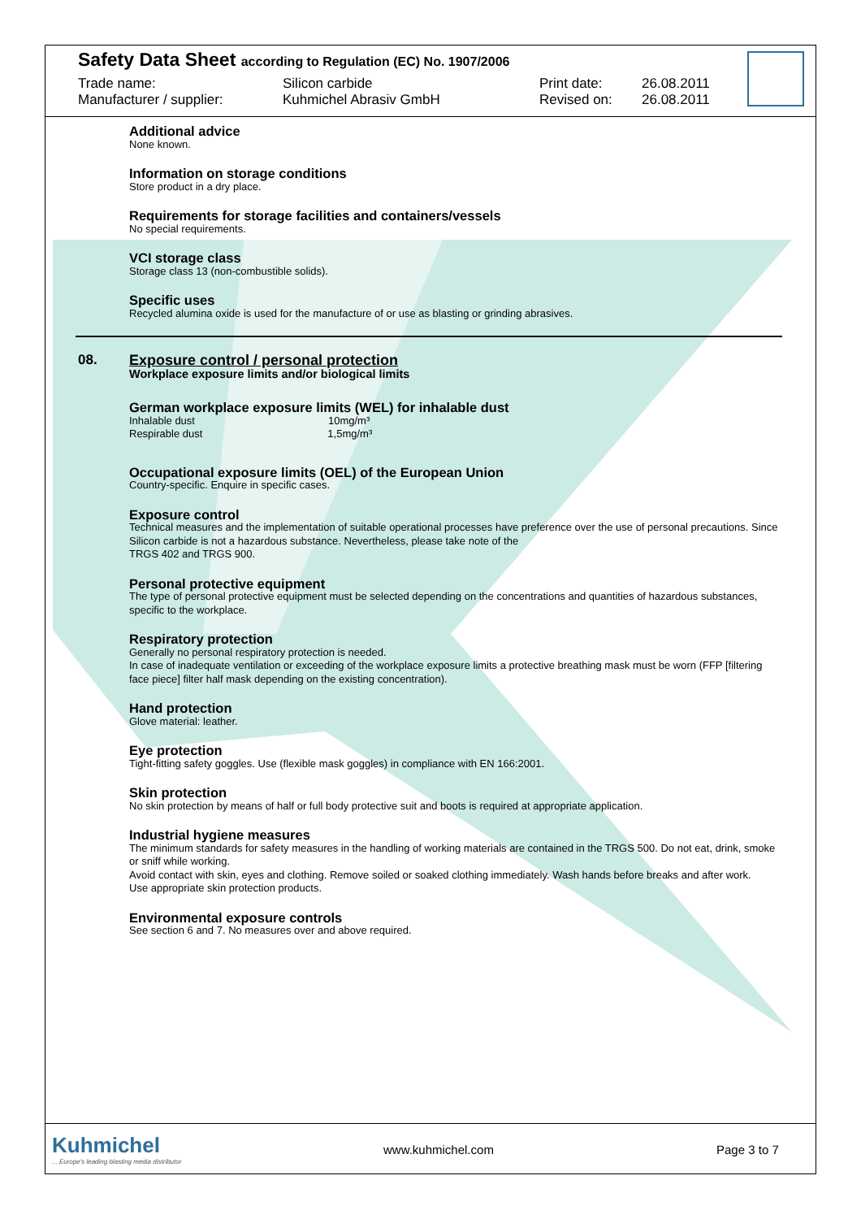Safety Data Sheet according to Regulation (EC) No. 1907/2006
Trade name:
Manufacturer / supplier:
Silicon carbide
Kuhmichel Abrasiv GmbH
Print date:
Revised on:
26.08.2011
26.08.2011
Additional advice
None known.
Information on storage conditions
Store product in a dry place.
Requirements for storage facilities and containers/vessels
No special requirements.
VCI storage class
Storage class 13 (non-combustible solids).
Specific uses
Recycled alumina oxide is used for the manufacture of or use as blasting or grinding abrasives.
08.
Exposure control / personal protection
Workplace exposure limits and/or biological limits
German workplace exposure limits (WEL) for inhalable dust
Inhalable dust 10mg/m³
Respirable dust 1,5mg/m³
Occupational exposure limits (OEL) of the European Union
Country-specific. Enquire in specific cases.
Exposure control
Technical measures and the implementation of suitable operational processes have preference over the use of personal precautions. Since Silicon carbide is not a hazardous substance. Nevertheless, please take note of the
TRGS 402 and TRGS 900.
Personal protective equipment
The type of personal protective equipment must be selected depending on the concentrations and quantities of hazardous substances, specific to the workplace.
Respiratory protection
Generally no personal respiratory protection is needed.
In case of inadequate ventilation or exceeding of the workplace exposure limits a protective breathing mask must be worn (FFP [filtering face piece] filter half mask depending on the existing concentration).
Hand protection
Glove material: leather.
Eye protection
Tight-fitting safety goggles. Use (flexible mask goggles) in compliance with EN 166:2001.
Skin protection
No skin protection by means of half or full body protective suit and boots is required at appropriate application.
Industrial hygiene measures
The minimum standards for safety measures in the handling of working materials are contained in the TRGS 500. Do not eat, drink, smoke or sniff while working.
Avoid contact with skin, eyes and clothing. Remove soiled or soaked clothing immediately. Wash hands before breaks and after work.
Use appropriate skin protection products.
Environmental exposure controls
See section 6 and 7. No measures over and above required.
Kuhmichel
... Europe's leading blasting media distributor
www.kuhmichel.com Page 3 to 7